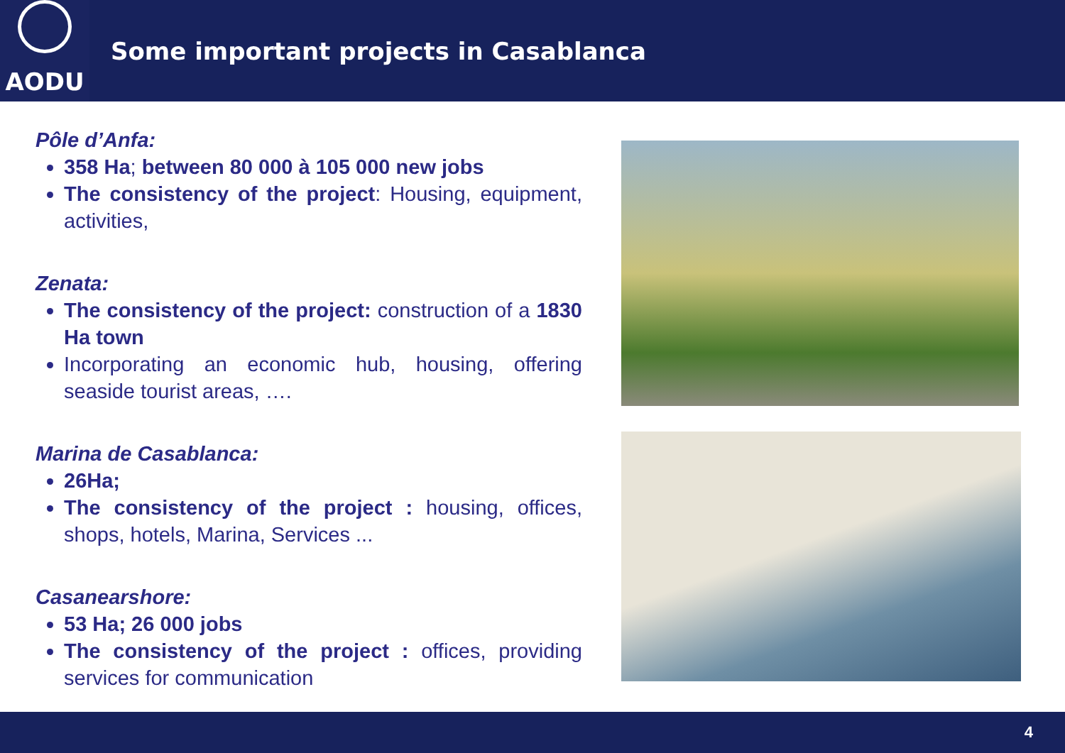AODU
Some important projects in Casablanca
Pôle d’Anfa:
358 Ha; between 80 000 à 105 000 new jobs
The consistency of the project: Housing, equipment, activities,
Zenata:
The consistency of the project: construction of a 1830 Ha town
Incorporating an economic hub, housing, offering seaside tourist areas, ….
Marina de Casablanca:
26Ha;
The consistency of the project : housing, offices, shops, hotels, Marina, Services ...
Casanearshore:
53 Ha; 26 000 jobs
The consistency of the project : offices, providing services for communication
4